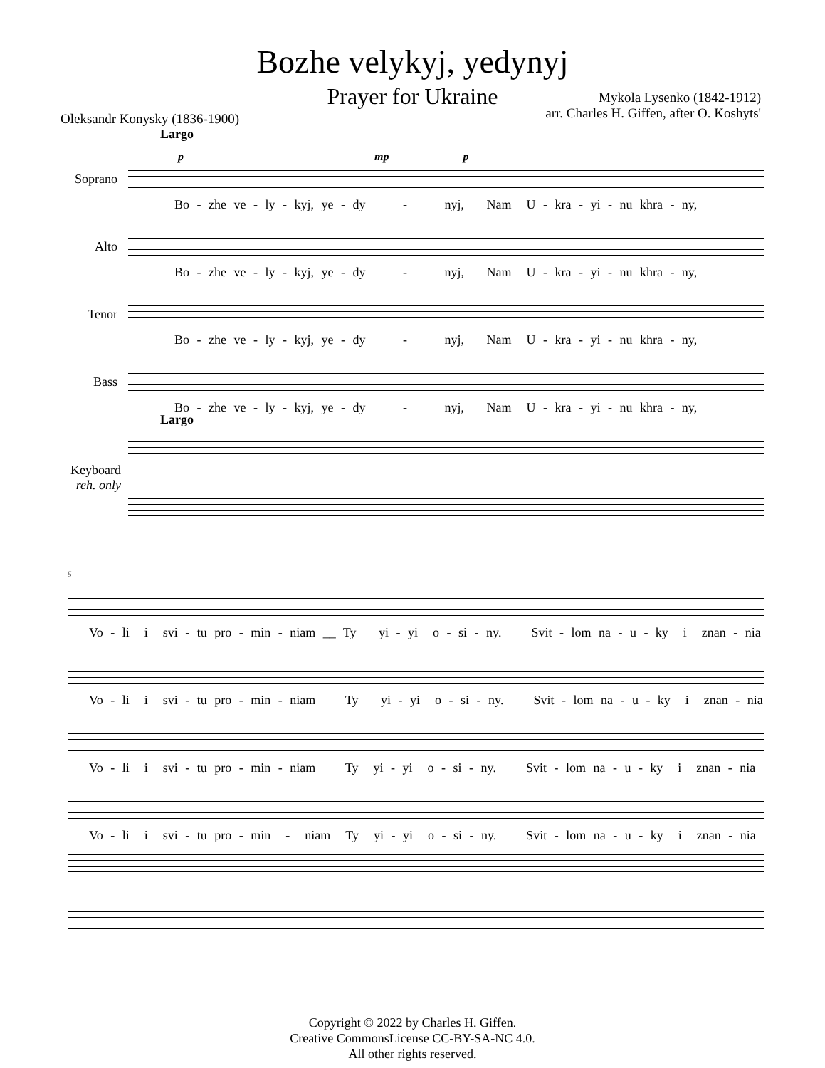Bozhe velykyj, yedynyj
Prayer for Ukraine
Oleksandr Konysky (1836-1900)
Mykola Lysenko (1842-1912)
arr. Charles H. Giffen, after O. Koshyts'
Largo
p mp p
Soprano
Bo - zhe ve - ly - kyj, ye - dy - nyj, Nam U - kra - yi - nu khra - ny,
Alto
Bo - zhe ve - ly - kyj, ye - dy - nyj, Nam U - kra - yi - nu khra - ny,
Tenor
Bo - zhe ve - ly - kyj, ye - dy - nyj, Nam U - kra - yi - nu khra - ny,
Bass
Bo - zhe ve - ly - kyj, ye - dy - nyj, Nam U - kra - yi - nu khra - ny,
Largo
Keyboard
reh. only
5
Vo - li i svi - tu pro - min - niam __ Ty yi - yi o - si - ny. Svit - lom na - u - ky i znan - nia
Vo - li i svi - tu pro - min - niam Ty yi - yi o - si - ny. Svit - lom na - u - ky i znan - nia
Vo - li i svi - tu pro - min - niam Ty yi - yi o - si - ny. Svit - lom na - u - ky i znan - nia
Vo - li i svi - tu pro - min - niam Ty yi - yi o - si - ny. Svit - lom na - u - ky i znan - nia
Copyright © 2022 by Charles H. Giffen.
Creative CommonsLicense CC-BY-SA-NC 4.0.
All other rights reserved.